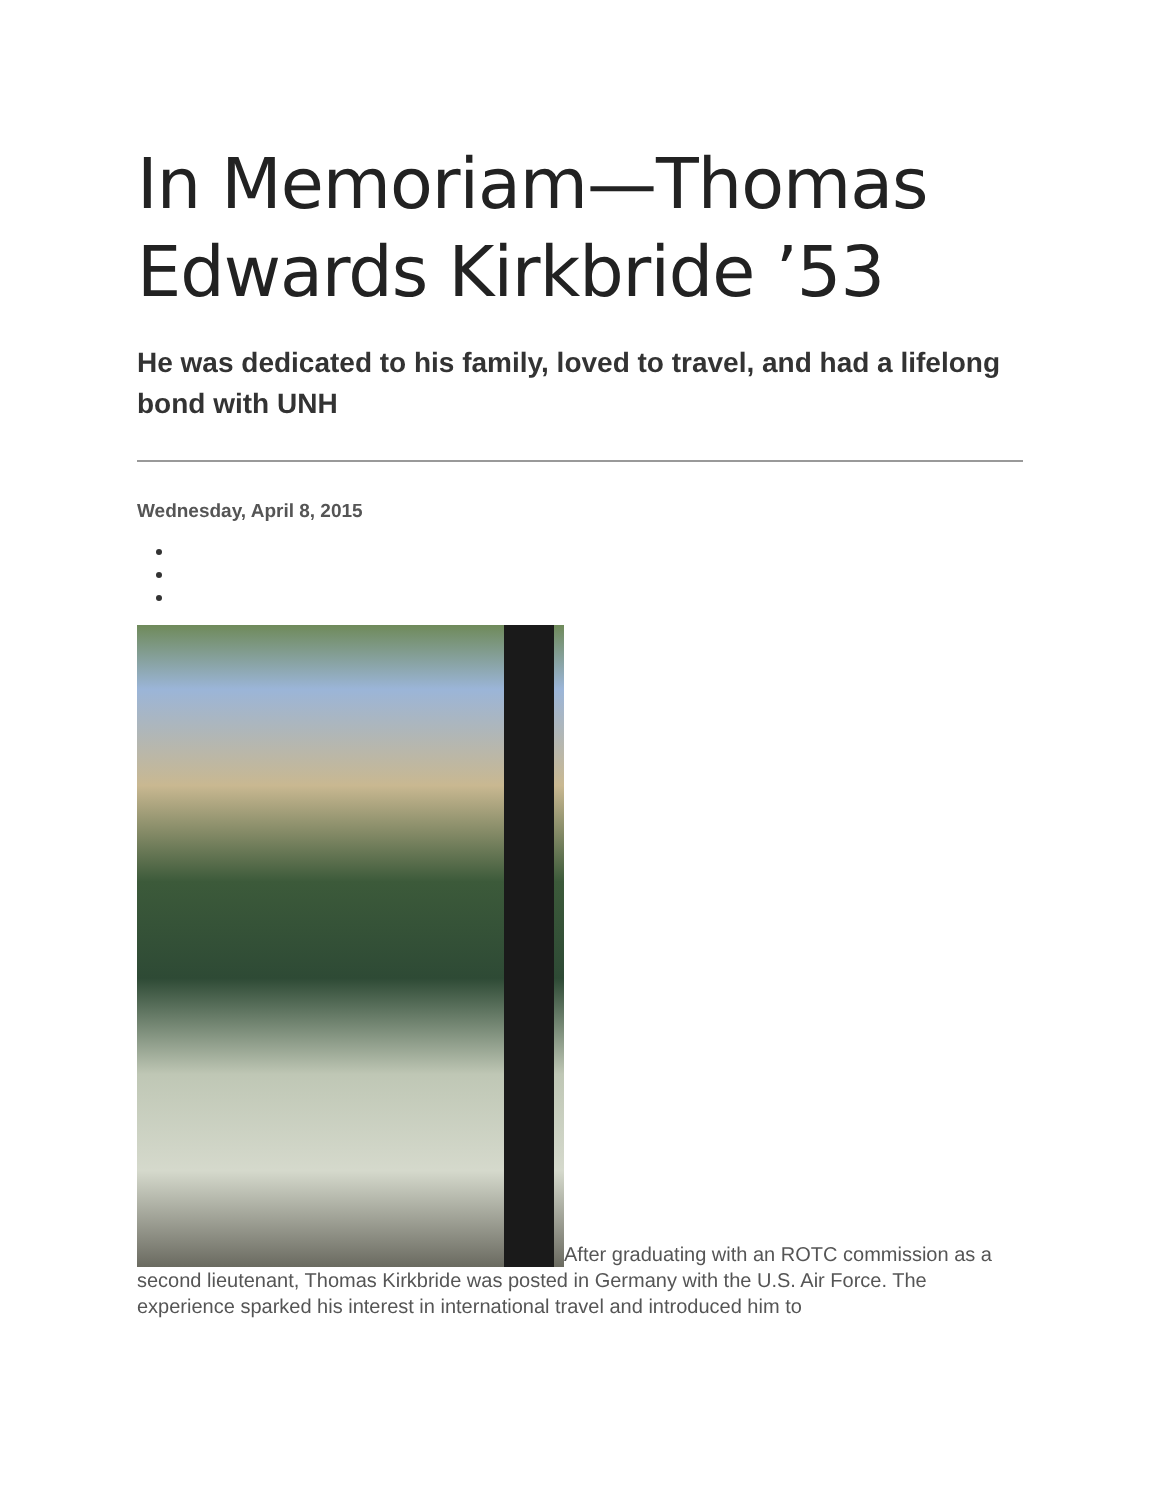In Memoriam—Thomas Edwards Kirkbride ’53
He was dedicated to his family, loved to travel, and had a lifelong bond with UNH
Wednesday, April 8, 2015
After graduating with an ROTC commission as a second lieutenant, Thomas Kirkbride was posted in Germany with the U.S. Air Force. The experience sparked his interest in international travel and introduced him to